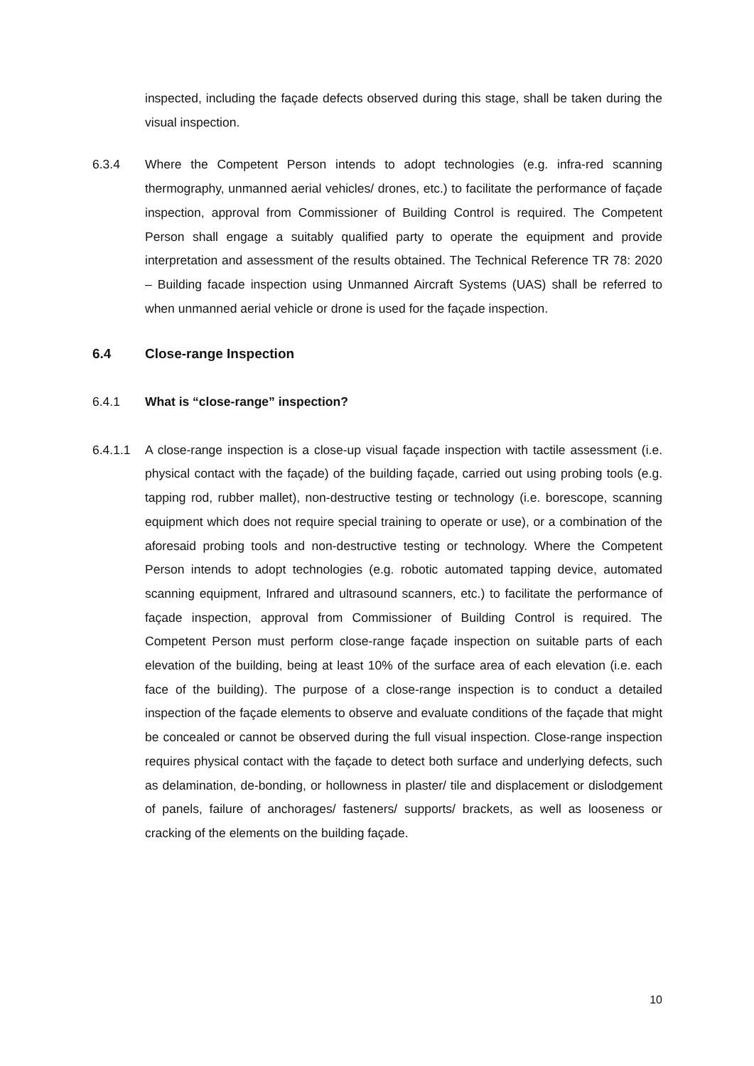inspected, including the façade defects observed during this stage, shall be taken during the visual inspection.
6.3.4 Where the Competent Person intends to adopt technologies (e.g. infra-red scanning thermography, unmanned aerial vehicles/ drones, etc.) to facilitate the performance of façade inspection, approval from Commissioner of Building Control is required. The Competent Person shall engage a suitably qualified party to operate the equipment and provide interpretation and assessment of the results obtained. The Technical Reference TR 78: 2020 – Building facade inspection using Unmanned Aircraft Systems (UAS) shall be referred to when unmanned aerial vehicle or drone is used for the façade inspection.
6.4 Close-range Inspection
6.4.1 What is “close-range” inspection?
6.4.1.1 A close-range inspection is a close-up visual façade inspection with tactile assessment (i.e. physical contact with the façade) of the building façade, carried out using probing tools (e.g. tapping rod, rubber mallet), non-destructive testing or technology (i.e. borescope, scanning equipment which does not require special training to operate or use), or a combination of the aforesaid probing tools and non-destructive testing or technology. Where the Competent Person intends to adopt technologies (e.g. robotic automated tapping device, automated scanning equipment, Infrared and ultrasound scanners, etc.) to facilitate the performance of façade inspection, approval from Commissioner of Building Control is required. The Competent Person must perform close-range façade inspection on suitable parts of each elevation of the building, being at least 10% of the surface area of each elevation (i.e. each face of the building). The purpose of a close-range inspection is to conduct a detailed inspection of the façade elements to observe and evaluate conditions of the façade that might be concealed or cannot be observed during the full visual inspection. Close-range inspection requires physical contact with the façade to detect both surface and underlying defects, such as delamination, de-bonding, or hollowness in plaster/ tile and displacement or dislodgement of panels, failure of anchorages/ fasteners/ supports/ brackets, as well as looseness or cracking of the elements on the building façade.
10